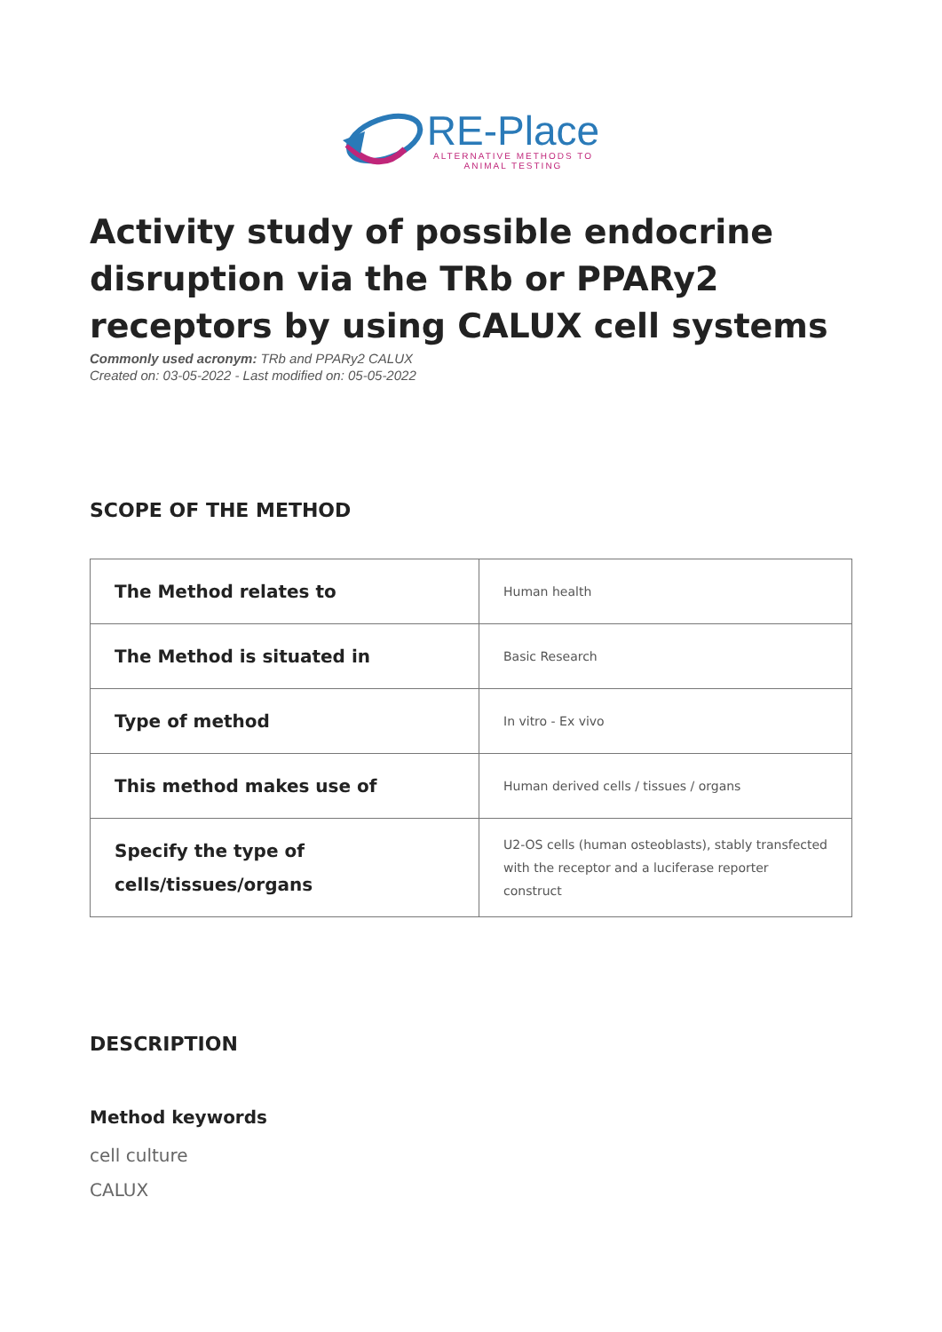RE-Place
ALTERNATIVE METHODS TO
ANIMAL TESTING
Activity study of possible endocrine disruption via the TRb or PPARy2 receptors by using CALUX cell systems
Commonly used acronym: TRb and PPARy2 CALUX
Created on: 03-05-2022 - Last modified on: 05-05-2022
SCOPE OF THE METHOD
| The Method relates to | Human health |
| The Method is situated in | Basic Research |
| Type of method | In vitro - Ex vivo |
| This method makes use of | Human derived cells / tissues / organs |
| Specify the type of cells/tissues/organs | U2-OS cells (human osteoblasts), stably transfected with the receptor and a luciferase reporter construct |
DESCRIPTION
Method keywords
cell culture
CALUX